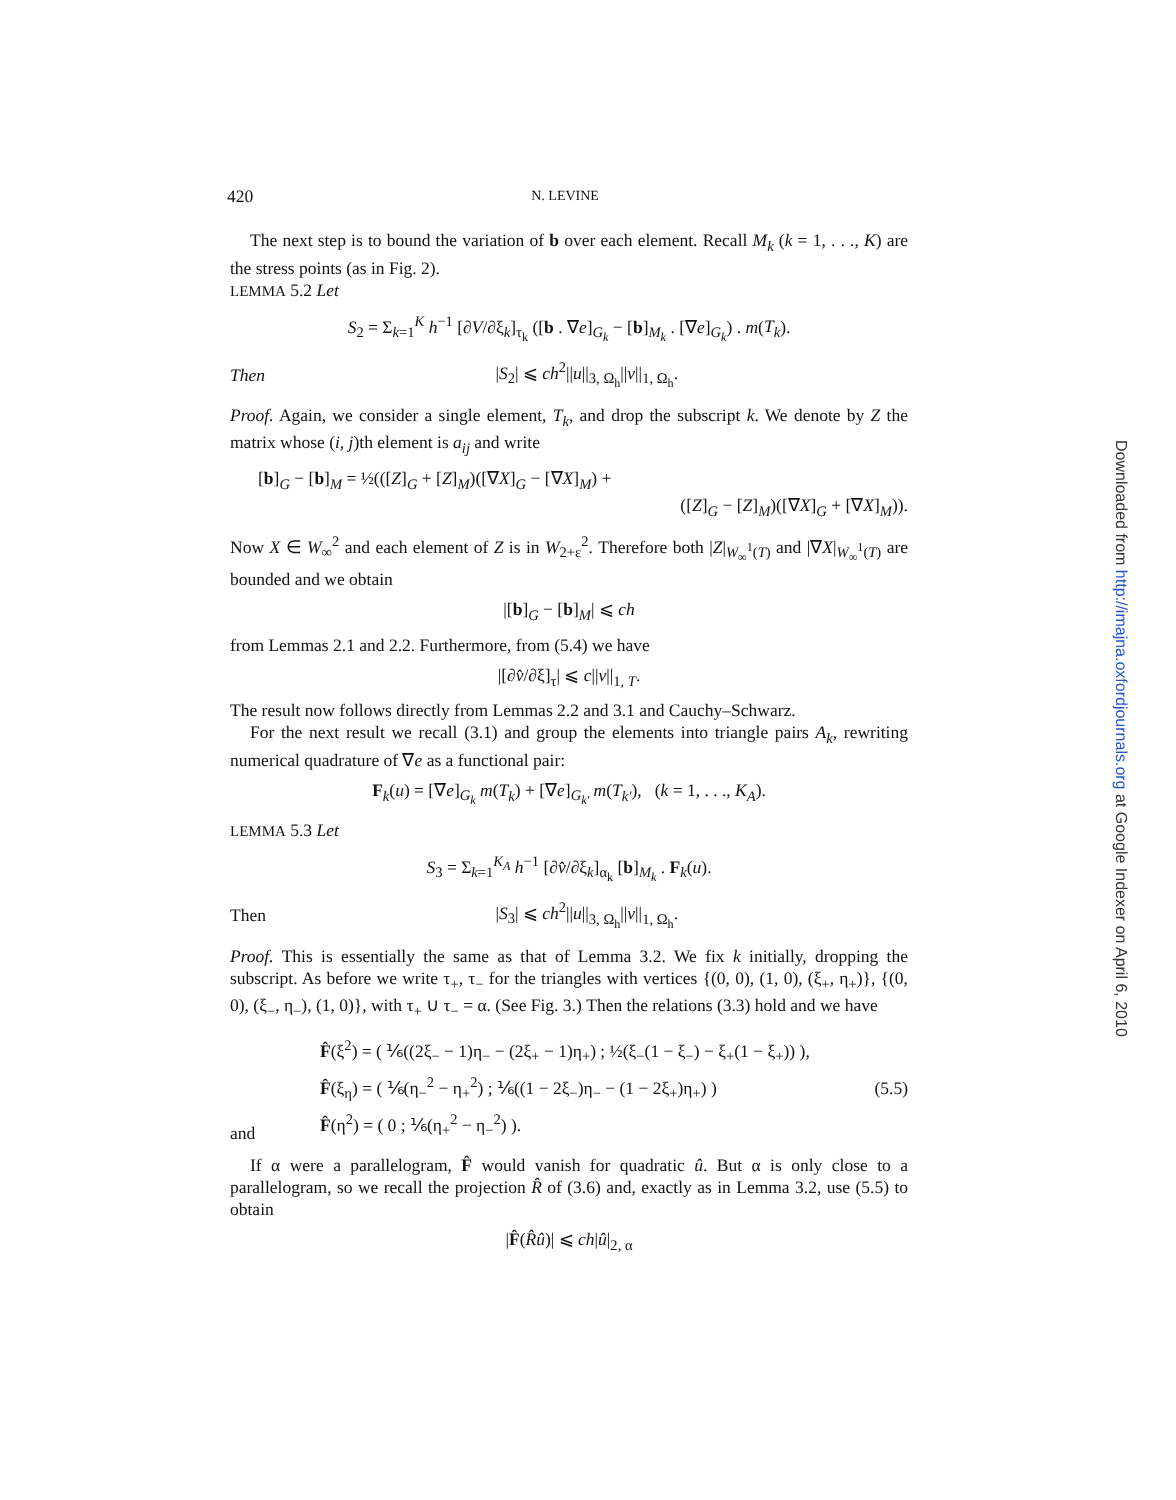420 N. LEVINE
The next step is to bound the variation of b over each element. Recall M<sub>k</sub> (k = 1, . . ., K) are the stress points (as in Fig. 2).
LEMMA 5.2 Let
S<sub>2</sub> = Σ<sub>k=1</sub><sup>K</sup> h<sup>−1</sup> [∂V/∂ξ<sub>k</sub>]<sub>τ<sub>k</sub></sub> ([b . ∇e]<sub>G<sub>k</sub></sub> − [b]<sub>M<sub>k</sub></sub> . [∇e]<sub>G<sub>k</sub></sub>) . m(T<sub>k</sub>).
Then |S<sub>2</sub>| ⩽ ch<sup>2</sup>||u||<sub>3, Ω<sub>h</sub></sub>||v||<sub>1, Ω<sub>h</sub></sub>.
Proof. Again, we consider a single element, T<sub>k</sub>, and drop the subscript k. We denote by Z the matrix whose (i, j)th element is a<sub>ij</sub> and write
[b]<sub>G</sub> − [b]<sub>M</sub> = ½(([Z]<sub>G</sub> + [Z]<sub>M</sub>)([∇X]<sub>G</sub> − [∇X]<sub>M</sub>) +
([Z]<sub>G</sub> − [Z]<sub>M</sub>)([∇X]<sub>G</sub> + [∇X]<sub>M</sub>)).
Now X ∈ W<sub>∞</sub><sup>2</sup> and each element of Z is in W<sub>2+ε</sub><sup>2</sup>. Therefore both |Z|<sub>W<sub>∞</sub><sup>1</sup>(T)</sub> and |∇X|<sub>W<sub>∞</sub><sup>1</sup>(T)</sub> are bounded and we obtain
|[b]<sub>G</sub> − [b]<sub>M</sub>| ⩽ ch
from Lemmas 2.1 and 2.2. Furthermore, from (5.4) we have
|[∂v̂/∂ξ]<sub>τ</sub>| ⩽ c||v||<sub>1, T</sub>.
The result now follows directly from Lemmas 2.2 and 3.1 and Cauchy–Schwarz.
For the next result we recall (3.1) and group the elements into triangle pairs A<sub>k</sub>, rewriting numerical quadrature of ∇e as a functional pair:
F<sub>k</sub>(u) = [∇e]<sub>G<sub>k</sub></sub> m(T<sub>k</sub>) + [∇e]<sub>G<sub>k'</sub></sub> m(T<sub>k'</sub>), (k = 1, . . ., K<sub>A</sub>).
LEMMA 5.3 Let
S<sub>3</sub> = Σ<sub>k=1</sub><sup>K<sub>A</sub></sup> h<sup>−1</sup> [∂v̂/∂ξ<sub>k</sub>]<sub>α<sub>k</sub></sub> [b]<sub>M<sub>k</sub></sub> . F<sub>k</sub>(u).
Then |S<sub>3</sub>| ⩽ ch<sup>2</sup>||u||<sub>3, Ω<sub>h</sub></sub>||v||<sub>1, Ω<sub>h</sub></sub>.
Proof. This is essentially the same as that of Lemma 3.2. We fix k initially, dropping the subscript. As before we write τ<sub>+</sub>, τ<sub>−</sub> for the triangles with vertices {(0, 0), (1, 0), (ξ<sub>+</sub>, η<sub>+</sub>)}, {(0, 0), (ξ<sub>−</sub>, η<sub>−</sub>), (1, 0)}, with τ<sub>+</sub> ∪ τ<sub>−</sub> = α. (See Fig. 3.) Then the relations (3.3) hold and we have
and
F̂(ξ<sup>2</sup>) = ( ⅙((2ξ<sub>−</sub> − 1)η<sub>−</sub> − (2ξ<sub>+</sub> − 1)η<sub>+</sub>) ; ½(ξ<sub>−</sub>(1 − ξ<sub>−</sub>) − ξ<sub>+</sub>(1 − ξ<sub>+</sub>)) ),
F̂(ξ<sub>η</sub>) = ( ⅙(η<sub>−</sub><sup>2</sup> − η<sub>+</sub><sup>2</sup>) ; ⅙((1 − 2ξ<sub>−</sub>)η<sub>−</sub> − (1 − 2ξ<sub>+</sub>)η<sub>+</sub>) )
F̂(η<sup>2</sup>) = ( 0 ; ⅙(η<sub>+</sub><sup>2</sup> − η<sub>−</sub><sup>2</sup>) ).
(5.5)
If α were a parallelogram, F̂ would vanish for quadratic û. But α is only close to a parallelogram, so we recall the projection R̂ of (3.6) and, exactly as in Lemma 3.2, use (5.5) to obtain
|F̂(R̂û)| ⩽ ch|û|<sub>2, α</sub>
Downloaded from http://imajna.oxfordjournals.org at Google Indexer on April 6, 2010